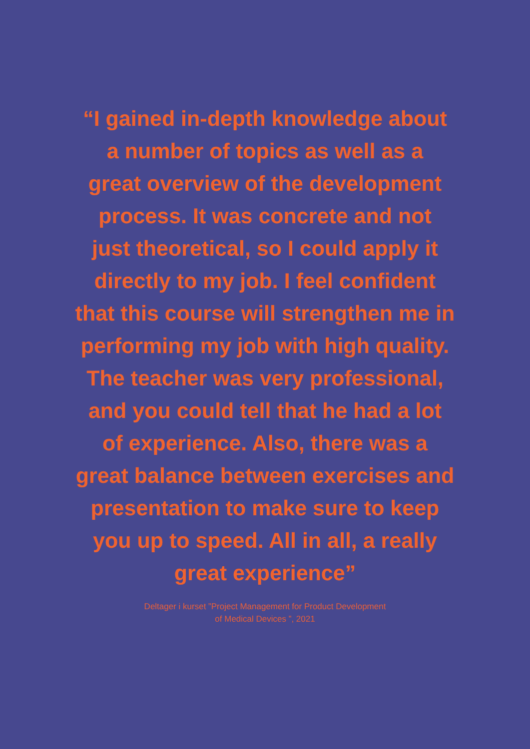“I gained in-depth knowledge about
a number of topics as well as a
great overview of the development
process. It was concrete and not
just theoretical, so I could apply it
directly to my job. I feel confident
that this course will strengthen me in
performing my job with high quality.
The teacher was very professional,
and you could tell that he had a lot
of experience. Also, there was a
great balance between exercises and
presentation to make sure to keep
you up to speed. All in all, a really
great experience”
Deltager i kurset ”Project Management for Product Development
of Medical Devices ”, 2021